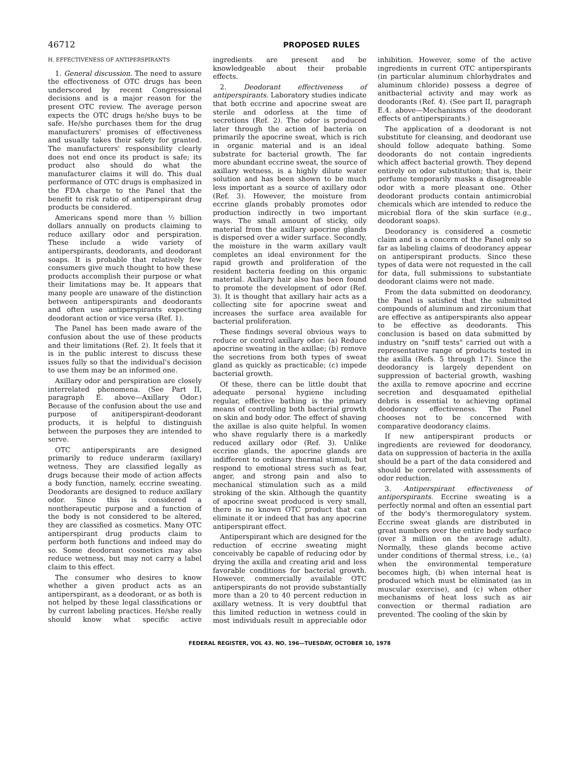46712 PROPOSED RULES
H. EFFECTIVENESS OF ANTIPERSPIRANTS
1. General discussion. The need to assure the effectiveness of OTC drugs has been underscored by recent Congressional decisions and is a major reason for the present OTC review. The average person expects the OTC drugs he/she buys to be safe. He/she purchases them for the drug manufacturers' promises of effectiveness and usually takes their safety for granted. The manufacturers' responsibility clearly does not end once its product is safe; its product also should do what the manufacturer claims it will do. This dual performance of OTC drugs is emphasized in the FDA charge to the Panel that the benefit to risk ratio of antiperspirant drug products be considered.
Americans spend more than ½ billion dollars annually on products claiming to reduce axillary odor and perspiration. These include a wide variety of antiperspirants, deodorants, and deodorant soaps. It is probable that relatively few consumers give much thought to how these products accomplish their purpose or what their limitations may be. It appears that many people are unaware of the distinction between antiperspirants and deodorants and often use antiperspirants expecting deodorant action or vice versa (Ref. 1).
The Panel has been made aware of the confusion about the use of these products and their limitations (Ref. 2). It feels that it is in the public interest to discuss these issues fully so that the individual's decision to use them may be an informed one.
Axillary odor and perspiration are closely interrelated phenomena. (See Part II, paragraph E. above—Axillary Odor.) Because of the confusion about the use and purpose of anitiperspirant-deodorant products, it is helpful to distinguish between the purposes they are intended to serve.
OTC antiperspirants are designed primarily to reduce underarm (axillary) wetness. They are classified legally as drugs because their mode of action affects a body function, namely, eccrine sweating. Deodorants are designed to reduce axillary odor. Since this is considered a nontherapeutic purpose and a function of the body is not considered to be altered, they are classified as cosmetics. Many OTC antiperspirant drug products claim to perform both functions and indeed may do so. Some deodorant cosmetics may also reduce wetness, but may not carry a label claim to this effect.
The consumer who desires to know whether a given product acts as an antiperspirant, as a deodorant, or as both is not helped by these legal classifications or by current labeling practices. He/she really should know what specific active ingredients are present and be knowledgeable about their probable effects.
2. Deodorant effectiveness of antiperspirants. Laboratory studies indicate that both eccrine and apocrine sweat are sterile and odorless at the time of secretions (Ref. 2). The odor is produced later through the action of bacteria on primarily the apocrine sweat, which is rich in organic material and is an ideal substrate for bacterial growth. The far more abundant eccrine sweat, the source of axillary wetness, is a highly dilute water solution and has been shown to be much less important as a source of axillary odor (Ref. 3). However, the moisture from eccrine glands probably promotes odor production indirectly in two important ways. The small amount of sticky, oily material from the axillary apocrine glands is dispersed over a wider surface. Secondly, the moisture in the warm axillary vault completes an ideal environment for the rapid growth and proliferation of the resident bacteria feeding on this organic material. Axillary hair also has been found to promote the development of odor (Ref. 3). It is thought that axillary hair acts as a collecting site for apocrine sweat and increases the surface area available for bacterial proliferation.
These findings several obvious ways to reduce or control axillary odor: (a) Reduce apocrine sweating in the axillae; (b) remove the secretions from both types of sweat gland as quickly as practicable; (c) impede bacterial growth.
Of these, there can be little doubt that adequate personal hygiene including regular, effective bathing is the primary means of controlling both bacterial growth on skin and body odor. The effect of shaving the axillae is also quite helpful. In women who shave regularly there is a markedly reduced axillary odor (Ref. 3). Unlike eccrine glands, the apocrine glands are indifferent to ordinary thermal stimuli, but respond to emotional stress such as fear, anger, and strong pain and also to mechanical stimulation such as a mild stroking of the skin. Although the quantity of apocrine sweat produced is very small, there is no known OTC product that can eliminate it or indeed that has any apocrine antiperspirant effect.
Antiperspirant which are designed for the reduction of eccrine sweating might conceivably be capable of reducing odor by drying the axilla and creating arid and less favorable conditions for bacterial growth. However, commercially available OTC antiperspirants do not provide substantially more than a 20 to 40 percent reduction in axillary wetness. It is very doubtful that this limited reduction in wetness could in most individuals result in appreciable odor inhibition. However, some of the active ingredients in current OTC antiperspirants (in particular aluminum chlorhydrates and aluminum chloride) possess a degree of anitbacterial activity and may work as deodorants (Ref. 4). (See part II, paragraph E.4. above—Mechanisms of the deodorant effects of antiperspirants.)
The application of a deodorant is not substitute for cleansing, and deodorant use should follow adequate bathing. Some deodorants do not contain ingredients which affect bacterial growth. They depend entirely on odor substitution; that is, their perfume temporarily masks a disagreeable odor with a more pleasant one. Other deodorant products contain antimicrobial chemicals which are intended to reduce the microbial flora of the skin surface (e.g., deodorant soaps).
Deodorancy is considered a cosmetic claim and is a concern of the Panel only so far as labeling claims of deodorancy appear on antiperspirant products. Since these types of data were not requested in the call for data, full submissions to substantiate deodorant claims were not made.
From the data submitted on deodorancy, the Panel is satisfied that the submitted compounds of aluminum and zirconium that are effective as antiperspirants also appear to be effective as deodorants. This conclusion is based on data submitted by industry on "sniff tests" carried out with a representative range of products tested in the axilla (Refs. 5 through 17). Since the deodorancy is largely dependent on suppression of bacterial growth, washing the axilla to remove apocrine and eccrine secretion and desquamated epithelial debris is essential to achieving optimal deodorancy effectiveness. The Panel chooses not to be concerned with comparative deodorancy claims.
If new antiperspirant products or ingredients are reviewed for deodorancy, data on suppression of bacteria in the axilla should be a part of the data considered and should be correlated with assessments of odor reduction.
3. Antiperspirant effectiveness of antiperspirants. Eccrine sweating is a perfectly normal and often an essential part of the body's thermoregulatory system. Eccrine sweat glands are distributed in great numbers over the entire body surface (over 3 million on the average adult). Normally, these glands become active under conditions of thermal stress, i.e., (a) when the environmental temperature becomes high, (b) when internal heat is produced which must be eliminated (as in muscular exercise), and (c) when other mechanisms of heat loss such as air convection or thermal radiation are prevented. The cooling of the skin by
FEDERAL REGISTER, VOL 43. NO. 196—TUESDAY, OCTOBER 10, 1978